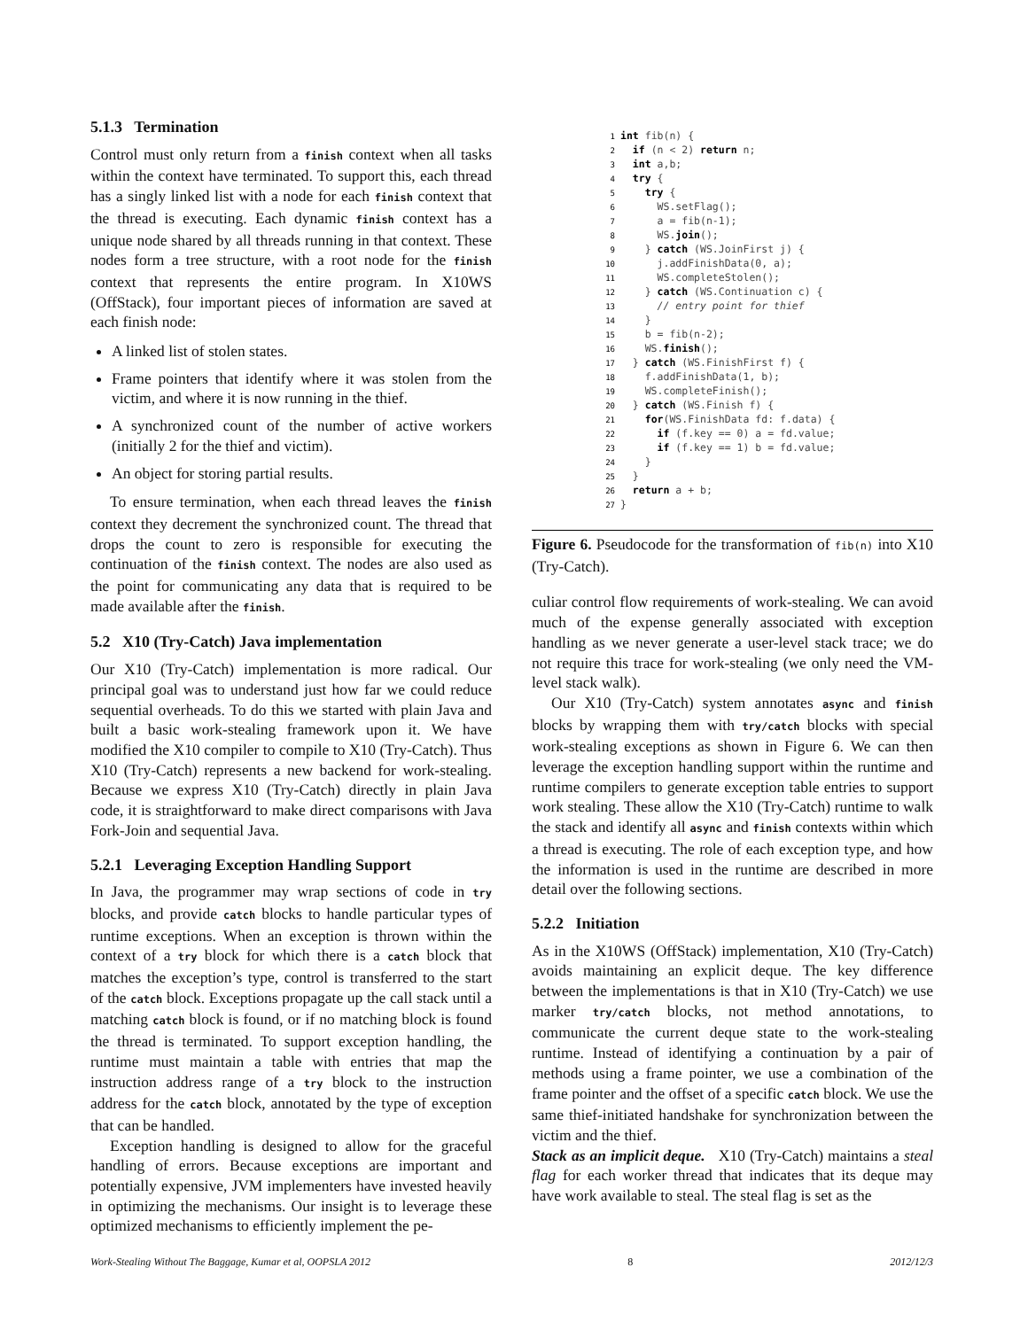5.1.3 Termination
Control must only return from a finish context when all tasks within the context have terminated. To support this, each thread has a singly linked list with a node for each finish context that the thread is executing. Each dynamic finish context has a unique node shared by all threads running in that context. These nodes form a tree structure, with a root node for the finish context that represents the entire program. In X10WS (OffStack), four important pieces of information are saved at each finish node:
A linked list of stolen states.
Frame pointers that identify where it was stolen from the victim, and where it is now running in the thief.
A synchronized count of the number of active workers (initially 2 for the thief and victim).
An object for storing partial results.
To ensure termination, when each thread leaves the finish context they decrement the synchronized count. The thread that drops the count to zero is responsible for executing the continuation of the finish context. The nodes are also used as the point for communicating any data that is required to be made available after the finish.
5.2 X10 (Try-Catch) Java implementation
Our X10 (Try-Catch) implementation is more radical. Our principal goal was to understand just how far we could reduce sequential overheads. To do this we started with plain Java and built a basic work-stealing framework upon it. We have modified the X10 compiler to compile to X10 (Try-Catch). Thus X10 (Try-Catch) represents a new backend for work-stealing. Because we express X10 (Try-Catch) directly in plain Java code, it is straightforward to make direct comparisons with Java Fork-Join and sequential Java.
5.2.1 Leveraging Exception Handling Support
In Java, the programmer may wrap sections of code in try blocks, and provide catch blocks to handle particular types of runtime exceptions. When an exception is thrown within the context of a try block for which there is a catch block that matches the exception’s type, control is transferred to the start of the catch block. Exceptions propagate up the call stack until a matching catch block is found, or if no matching block is found the thread is terminated. To support exception handling, the runtime must maintain a table with entries that map the instruction address range of a try block to the instruction address for the catch block, annotated by the type of exception that can be handled.
Exception handling is designed to allow for the graceful handling of errors. Because exceptions are important and potentially expensive, JVM implementers have invested heavily in optimizing the mechanisms. Our insight is to leverage these optimized mechanisms to efficiently implement the pe-
1 int fib(n) {
2  if (n < 2) return n;
3  int a,b;
4  try {
5    try {
6      WS.setFlag();
7      a = fib(n-1);
8      WS.join();
9    } catch (WS.JoinFirst j) {
10      j.addFinishData(0, a);
11      WS.completeStolen();
12    } catch (WS.Continuation c) {
13      // entry point for thief
14    }
15    b = fib(n-2);
16    WS.finish();
17  } catch (WS.FinishFirst f) {
18    f.addFinishData(1, b);
19    WS.completeFinish();
20  } catch (WS.Finish f) {
21    for(WS.FinishData fd: f.data) {
22      if (f.key == 0) a = fd.value;
23      if (f.key == 1) b = fd.value;
24    }
25  }
26  return a + b;
27}
Figure 6. Pseudocode for the transformation of fib(n) into X10 (Try-Catch).
culiar control flow requirements of work-stealing. We can avoid much of the expense generally associated with exception handling as we never generate a user-level stack trace; we do not require this trace for work-stealing (we only need the VM-level stack walk).
Our X10 (Try-Catch) system annotates async and finish blocks by wrapping them with try/catch blocks with special work-stealing exceptions as shown in Figure 6. We can then leverage the exception handling support within the runtime and runtime compilers to generate exception table entries to support work stealing. These allow the X10 (Try-Catch) runtime to walk the stack and identify all async and finish contexts within which a thread is executing. The role of each exception type, and how the information is used in the runtime are described in more detail over the following sections.
5.2.2 Initiation
As in the X10WS (OffStack) implementation, X10 (Try-Catch) avoids maintaining an explicit deque. The key difference between the implementations is that in X10 (Try-Catch) we use marker try/catch blocks, not method annotations, to communicate the current deque state to the work-stealing runtime. Instead of identifying a continuation by a pair of methods using a frame pointer, we use a combination of the frame pointer and the offset of a specific catch block. We use the same thief-initiated handshake for synchronization between the victim and the thief.
Stack as an implicit deque. X10 (Try-Catch) maintains a steal flag for each worker thread that indicates that its deque may have work available to steal. The steal flag is set as the
Work-Stealing Without The Baggage, Kumar et al, OOPSLA 2012 8 2012/12/3